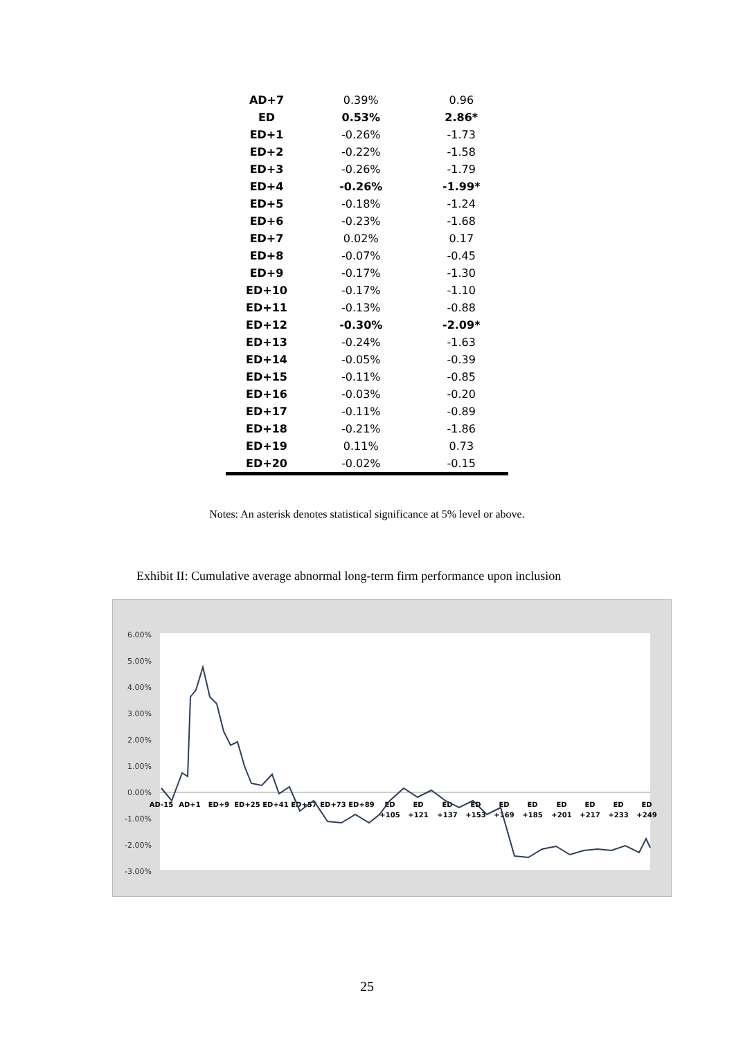| AD+7 | 0.39% | 0.96 |
| ED | 0.53% | 2.86* |
| ED+1 | -0.26% | -1.73 |
| ED+2 | -0.22% | -1.58 |
| ED+3 | -0.26% | -1.79 |
| ED+4 | -0.26% | -1.99* |
| ED+5 | -0.18% | -1.24 |
| ED+6 | -0.23% | -1.68 |
| ED+7 | 0.02% | 0.17 |
| ED+8 | -0.07% | -0.45 |
| ED+9 | -0.17% | -1.30 |
| ED+10 | -0.17% | -1.10 |
| ED+11 | -0.13% | -0.88 |
| ED+12 | -0.30% | -2.09* |
| ED+13 | -0.24% | -1.63 |
| ED+14 | -0.05% | -0.39 |
| ED+15 | -0.11% | -0.85 |
| ED+16 | -0.03% | -0.20 |
| ED+17 | -0.11% | -0.89 |
| ED+18 | -0.21% | -1.86 |
| ED+19 | 0.11% | 0.73 |
| ED+20 | -0.02% | -0.15 |
Notes: An asterisk denotes statistical significance at 5% level or above.
Exhibit II: Cumulative average abnormal long-term firm performance upon inclusion
6.00%
5.00%
4.00%
3.00%
2.00%
1.00%
0.00%
-1.00%
-2.00%
-3.00%
AD-15
AD+1
ED+9
ED+25
ED+41
ED+57
ED+73
ED+89
ED
+105
ED
+121
ED
+137
ED
+153
ED
+169
ED
+185
ED
+201
ED
+217
ED
+233
ED
+249
25